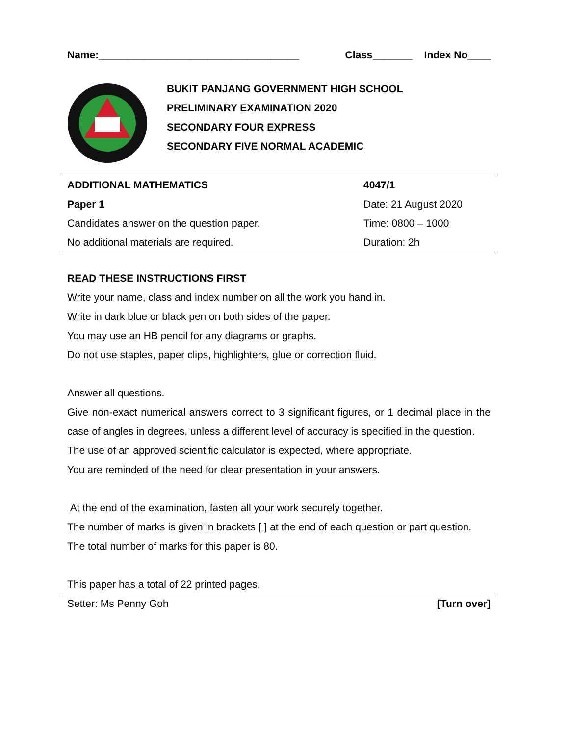Name:___________________________________ Class_______ Index No____
BUKIT PANJANG GOVERNMENT HIGH SCHOOL
PRELIMINARY EXAMINATION 2020
SECONDARY FOUR EXPRESS
SECONDARY FIVE NORMAL ACADEMIC
| ADDITIONAL MATHEMATICS | 4047/1 |
| Paper 1 | Date: 21 August 2020 |
| Candidates answer on the question paper. | Time: 0800 – 1000 |
| No additional materials are required. | Duration: 2h |
READ THESE INSTRUCTIONS FIRST
Write your name, class and index number on all the work you hand in.
Write in dark blue or black pen on both sides of the paper.
You may use an HB pencil for any diagrams or graphs.
Do not use staples, paper clips, highlighters, glue or correction fluid.
Answer all questions.
Give non-exact numerical answers correct to 3 significant figures, or 1 decimal place in the case of angles in degrees, unless a different level of accuracy is specified in the question.
The use of an approved scientific calculator is expected, where appropriate.
You are reminded of the need for clear presentation in your answers.
At the end of the examination, fasten all your work securely together.
The number of marks is given in brackets [ ] at the end of each question or part question.
The total number of marks for this paper is 80.
This paper has a total of 22 printed pages.
Setter: Ms Penny Goh [Turn over]